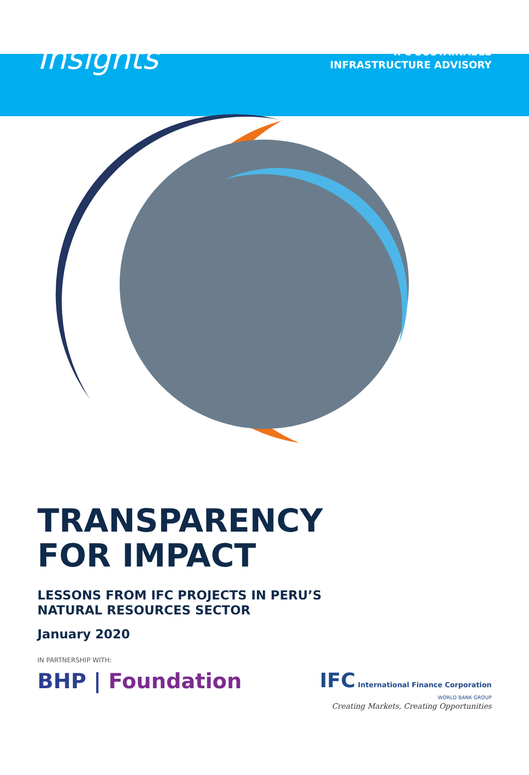Insights
IFC SUSTAINABLE
INFRASTRUCTURE ADVISORY
TRANSPARENCY
FOR IMPACT
LESSONS FROM IFC PROJECTS IN PERU’S
NATURAL RESOURCES SECTOR
January 2020
IN PARTNERSHIP WITH:
BHP | Foundation IFC International Finance Corporation
WORLD BANK GROUP
Creating Markets, Creating Opportunities